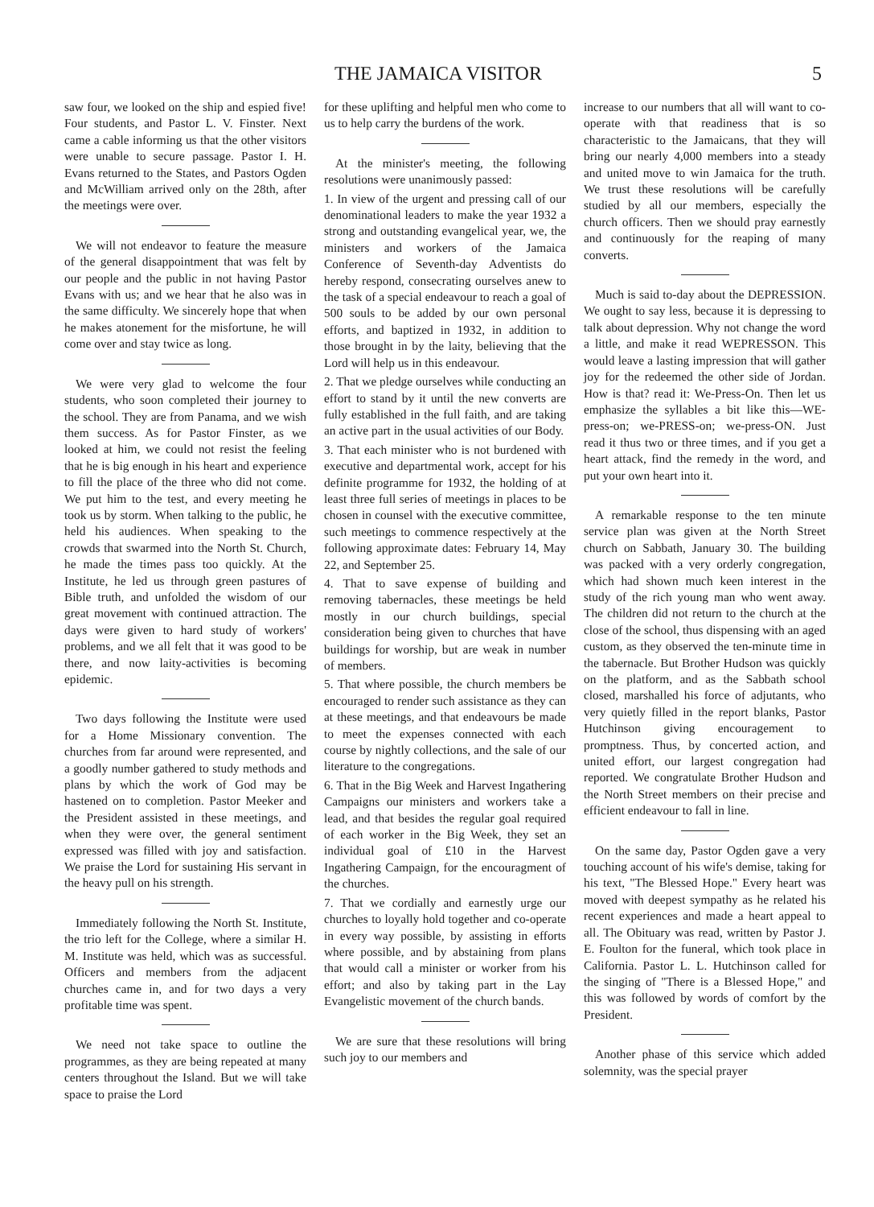THE JAMAICA VISITOR 5
saw four, we looked on the ship and espied five! Four students, and Pastor L. V. Finster. Next came a cable informing us that the other visitors were unable to secure passage. Pastor I. H. Evans returned to the States, and Pastors Ogden and McWilliam arrived only on the 28th, after the meetings were over.
We will not endeavor to feature the measure of the general disappointment that was felt by our people and the public in not having Pastor Evans with us; and we hear that he also was in the same difficulty. We sincerely hope that when he makes atonement for the misfortune, he will come over and stay twice as long.
We were very glad to welcome the four students, who soon completed their journey to the school. They are from Panama, and we wish them success. As for Pastor Finster, as we looked at him, we could not resist the feeling that he is big enough in his heart and experience to fill the place of the three who did not come. We put him to the test, and every meeting he took us by storm. When talking to the public, he held his audiences. When speaking to the crowds that swarmed into the North St. Church, he made the times pass too quickly. At the Institute, he led us through green pastures of Bible truth, and unfolded the wisdom of our great movement with continued attraction. The days were given to hard study of workers' problems, and we all felt that it was good to be there, and now laity-activities is becoming epidemic.
Two days following the Institute were used for a Home Missionary convention. The churches from far around were represented, and a goodly number gathered to study methods and plans by which the work of God may be hastened on to completion. Pastor Meeker and the President assisted in these meetings, and when they were over, the general sentiment expressed was filled with joy and satisfaction. We praise the Lord for sustaining His servant in the heavy pull on his strength.
Immediately following the North St. Institute, the trio left for the College, where a similar H. M. Institute was held, which was as successful. Officers and members from the adjacent churches came in, and for two days a very profitable time was spent.
We need not take space to outline the programmes, as they are being repeated at many centers throughout the Island. But we will take space to praise the Lord
for these uplifting and helpful men who come to us to help carry the burdens of the work.
At the minister's meeting, the following resolutions were unanimously passed:
1. In view of the urgent and pressing call of our denominational leaders to make the year 1932 a strong and outstanding evangelical year, we, the ministers and workers of the Jamaica Conference of Seventh-day Adventists do hereby respond, consecrating ourselves anew to the task of a special endeavour to reach a goal of 500 souls to be added by our own personal efforts, and baptized in 1932, in addition to those brought in by the laity, believing that the Lord will help us in this endeavour.
2. That we pledge ourselves while conducting an effort to stand by it until the new converts are fully established in the full faith, and are taking an active part in the usual activities of our Body.
3. That each minister who is not burdened with executive and departmental work, accept for his definite programme for 1932, the holding of at least three full series of meetings in places to be chosen in counsel with the executive committee, such meetings to commence respectively at the following approximate dates: February 14, May 22, and September 25.
4. That to save expense of building and removing tabernacles, these meetings be held mostly in our church buildings, special consideration being given to churches that have buildings for worship, but are weak in number of members.
5. That where possible, the church members be encouraged to render such assistance as they can at these meetings, and that endeavours be made to meet the expenses connected with each course by nightly collections, and the sale of our literature to the congregations.
6. That in the Big Week and Harvest Ingathering Campaigns our ministers and workers take a lead, and that besides the regular goal required of each worker in the Big Week, they set an individual goal of £10 in the Harvest Ingathering Campaign, for the encouragment of the churches.
7. That we cordially and earnestly urge our churches to loyally hold together and co-operate in every way possible, by assisting in efforts where possible, and by abstaining from plans that would call a minister or worker from his effort; and also by taking part in the Lay Evangelistic movement of the church bands.
We are sure that these resolutions will bring such joy to our members and
increase to our numbers that all will want to co-operate with that readiness that is so characteristic to the Jamaicans, that they will bring our nearly 4,000 members into a steady and united move to win Jamaica for the truth. We trust these resolutions will be carefully studied by all our members, especially the church officers. Then we should pray earnestly and continuously for the reaping of many converts.
Much is said to-day about the DEPRESSION. We ought to say less, because it is depressing to talk about depression. Why not change the word a little, and make it read WEPRESSON. This would leave a lasting impression that will gather joy for the redeemed the other side of Jordan. How is that? read it: We-Press-On. Then let us emphasize the syllables a bit like this—WE-press-on; we-PRESS-on; we-press-ON. Just read it thus two or three times, and if you get a heart attack, find the remedy in the word, and put your own heart into it.
A remarkable response to the ten minute service plan was given at the North Street church on Sabbath, January 30. The building was packed with a very orderly congregation, which had shown much keen interest in the study of the rich young man who went away. The children did not return to the church at the close of the school, thus dispensing with an aged custom, as they observed the ten-minute time in the tabernacle. But Brother Hudson was quickly on the platform, and as the Sabbath school closed, marshalled his force of adjutants, who very quietly filled in the report blanks, Pastor Hutchinson giving encouragement to promptness. Thus, by concerted action, and united effort, our largest congregation had reported. We congratulate Brother Hudson and the North Street members on their precise and efficient endeavour to fall in line.
On the same day, Pastor Ogden gave a very touching account of his wife's demise, taking for his text, "The Blessed Hope." Every heart was moved with deepest sympathy as he related his recent experiences and made a heart appeal to all. The Obituary was read, written by Pastor J. E. Foulton for the funeral, which took place in California. Pastor L. L. Hutchinson called for the singing of "There is a Blessed Hope," and this was followed by words of comfort by the President.
Another phase of this service which added solemnity, was the special prayer